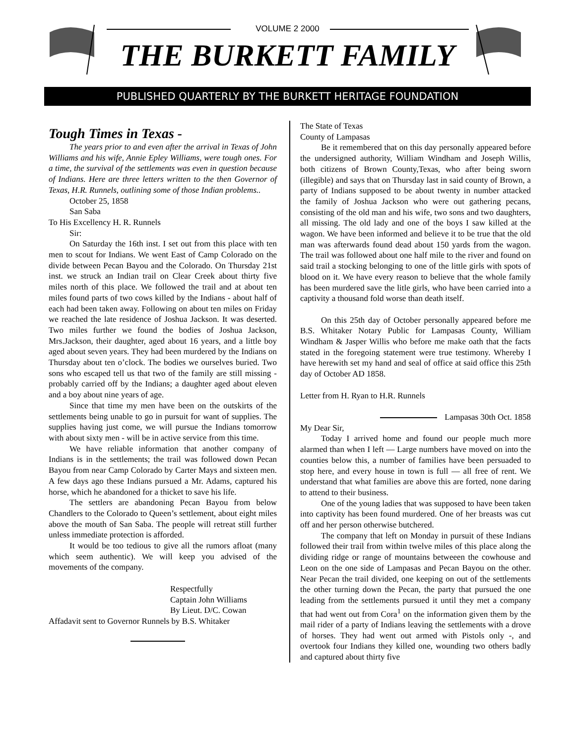VOLUME 2 2000
THE BURKETT FAMILY
PUBLISHED QUARTERLY BY THE BURKETT HERITAGE FOUNDATION
Tough Times in Texas -
The years prior to and even after the arrival in Texas of John Williams and his wife, Annie Epley Williams, were tough ones. For a time, the survival of the settlements was even in question because of Indians. Here are three letters written to the then Governor of Texas, H.R. Runnels, outlining some of those Indian problems..
October 25, 1858
San Saba
To His Excellency H. R. Runnels
Sir:
On Saturday the 16th inst. I set out from this place with ten men to scout for Indians. We went East of Camp Colorado on the divide between Pecan Bayou and the Colorado. On Thursday 21st inst. we struck an Indian trail on Clear Creek about thirty five miles north of this place. We followed the trail and at about ten miles found parts of two cows killed by the Indians - about half of each had been taken away. Following on about ten miles on Friday we reached the late residence of Joshua Jackson. It was deserted. Two miles further we found the bodies of Joshua Jackson, Mrs.Jackson, their daughter, aged about 16 years, and a little boy aged about seven years. They had been murdered by the Indians on Thursday about ten o’clock. The bodies we ourselves buried. Two sons who escaped tell us that two of the family are still missing - probably carried off by the Indians; a daughter aged about eleven and a boy about nine years of age.
Since that time my men have been on the outskirts of the settlements being unable to go in pursuit for want of supplies. The supplies having just come, we will pursue the Indians tomorrow with about sixty men - will be in active service from this time.
We have reliable information that another company of Indians is in the settlements; the trail was followed down Pecan Bayou from near Camp Colorado by Carter Mays and sixteen men. A few days ago these Indians pursued a Mr. Adams, captured his horse, which he abandoned for a thicket to save his life.
The settlers are abandoning Pecan Bayou from below Chandlers to the Colorado to Queen’s settlement, about eight miles above the mouth of San Saba. The people will retreat still further unless immediate protection is afforded.
It would be too tedious to give all the rumors afloat (many which seem authentic). We will keep you advised of the movements of the company.
Respectfully
Captain John Williams
By Lieut. D/C. Cowan
Affadavit sent to Governor Runnels by B.S. Whitaker
The State of Texas
County of Lampasas
Be it remembered that on this day personally appeared before the undersigned authority, William Windham and Joseph Willis, both citizens of Brown County,Texas, who after being sworn (illegible) and says that on Thursday last in said county of Brown, a party of Indians supposed to be about twenty in number attacked the family of Joshua Jackson who were out gathering pecans, consisting of the old man and his wife, two sons and two daughters, all missing. The old lady and one of the boys I saw killed at the wagon. We have been informed and believe it to be true that the old man was afterwards found dead about 150 yards from the wagon. The trail was followed about one half mile to the river and found on said trail a stocking belonging to one of the little girls with spots of blood on it. We have every reason to believe that the whole family has been murdered save the litle girls, who have been carried into a captivity a thousand fold worse than death itself.
On this 25th day of October personally appeared before me B.S. Whitaker Notary Public for Lampasas County, William Windham & Jasper Willis who before me make oath that the facts stated in the foregoing statement were true testimony. Whereby I have herewith set my hand and seal of office at said office this 25th day of October AD 1858.
Letter from H. Ryan to H.R. Runnels
Lampasas 30th Oct. 1858
My Dear Sir,
Today I arrived home and found our people much more alarmed than when I left — Large numbers have moved on into the counties below this, a number of families have been persuaded to stop here, and every house in town is full — all free of rent. We understand that what families are above this are forted, none daring to attend to their business.
One of the young ladies that was supposed to have been taken into captivity has been found murdered. One of her breasts was cut off and her person otherwise butchered.
The company that left on Monday in pursuit of these Indians followed their trail from within twelve miles of this place along the dividing ridge or range of mountains betweeen the cowhouse and Leon on the one side of Lampasas and Pecan Bayou on the other. Near Pecan the trail divided, one keeping on out of the settlements the other turning down the Pecan, the party that pursued the one leading from the settlements pursued it until they met a company that had went out from Cora<sup>1</sup> on the information given them by the mail rider of a party of Indians leaving the settlements with a drove of horses. They had went out armed with Pistols only -, and overtook four Indians they killed one, wounding two others badly and captured about thirty five